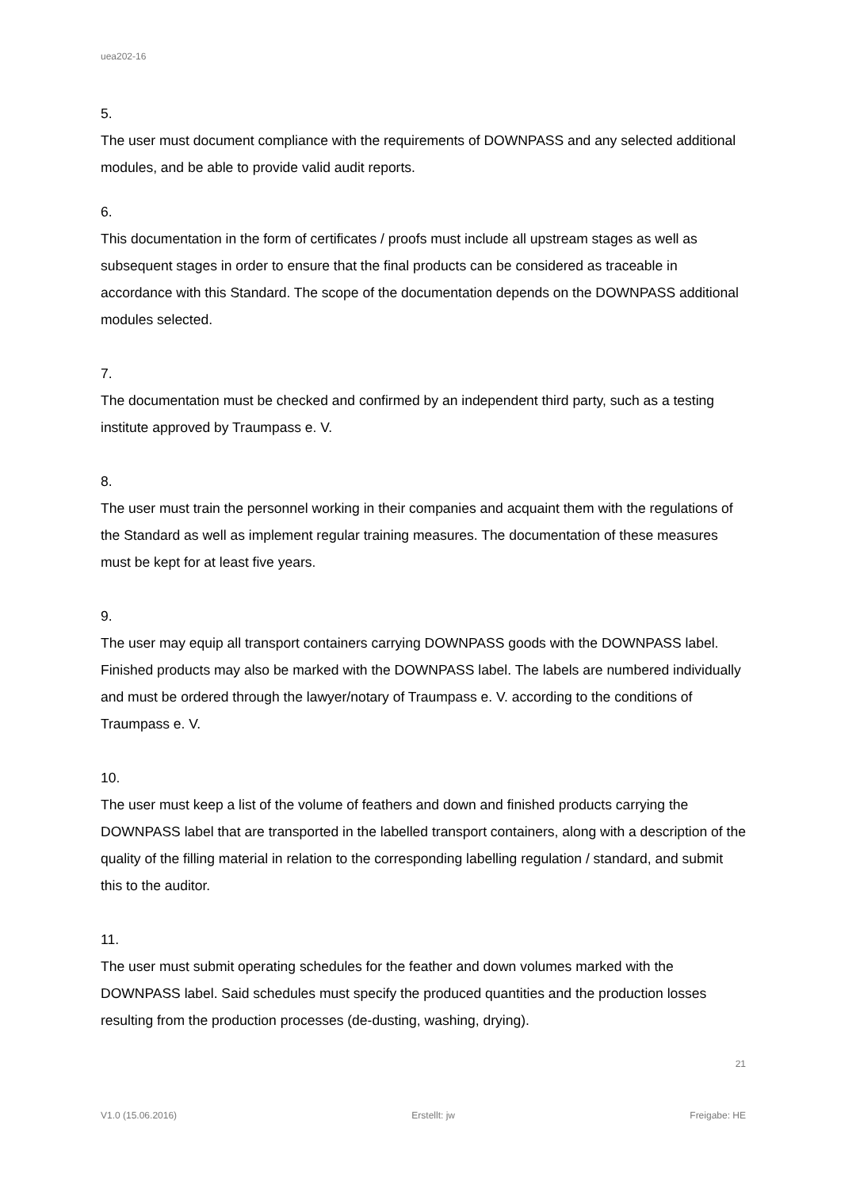uea202-16
5.
The user must document compliance with the requirements of DOWNPASS and any selected additional modules, and be able to provide valid audit reports.
6.
This documentation in the form of certificates / proofs must include all upstream stages as well as subsequent stages in order to ensure that the final products can be considered as traceable in accordance with this Standard. The scope of the documentation depends on the DOWNPASS additional modules selected.
7.
The documentation must be checked and confirmed by an independent third party, such as a testing institute approved by Traumpass e. V.
8.
The user must train the personnel working in their companies and acquaint them with the regulations of the Standard as well as implement regular training measures. The documentation of these measures must be kept for at least five years.
9.
The user may equip all transport containers carrying DOWNPASS goods with the DOWNPASS label. Finished products may also be marked with the DOWNPASS label. The labels are numbered individually and must be ordered through the lawyer/notary of Traumpass e. V. according to the conditions of Traumpass e. V.
10.
The user must keep a list of the volume of feathers and down and finished products carrying the DOWNPASS label that are transported in the labelled transport containers, along with a description of the quality of the filling material in relation to the corresponding labelling regulation / standard, and submit this to the auditor.
11.
The user must submit operating schedules for the feather and down volumes marked with the DOWNPASS label. Said schedules must specify the produced quantities and the production losses resulting from the production processes (de-dusting, washing, drying).
21
V1.0 (15.06.2016) Erstellt: jw Freigabe: HE